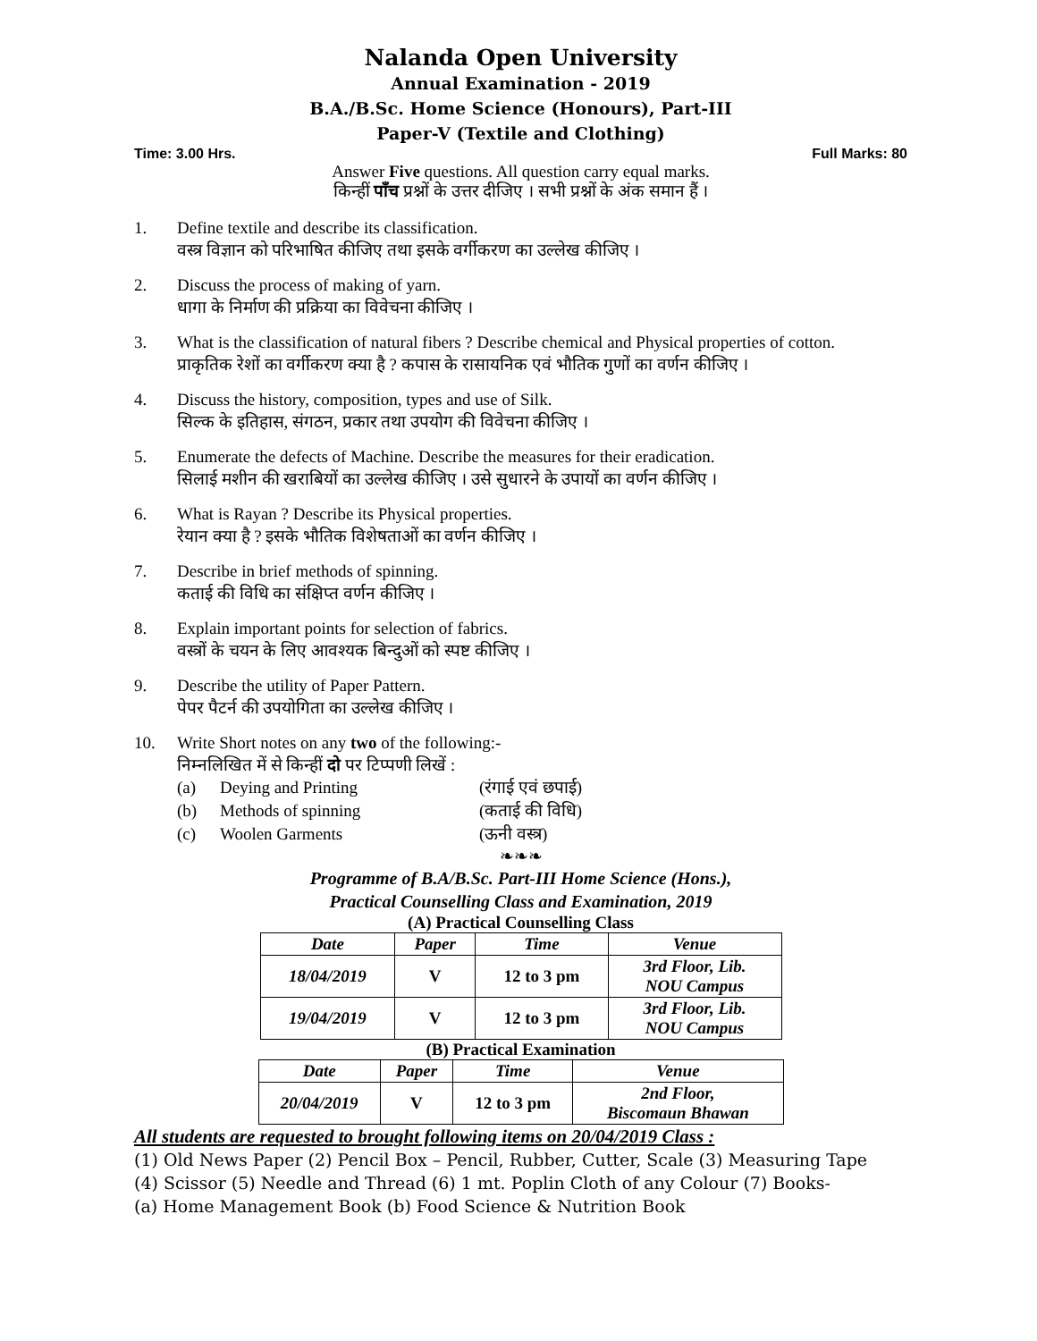Nalanda Open University
Annual Examination - 2019
B.A./B.Sc. Home Science (Honours), Part-III
Paper-V (Textile and Clothing)
Time: 3.00 Hrs. Full Marks: 80
Answer Five questions. All question carry equal marks.
किन्हीं पाँच प्रश्नों के उत्तर दीजिए । सभी प्रश्नों के अंक समान हैं ।
1. Define textile and describe its classification.
वस्त्र विज्ञान को परिभाषित कीजिए तथा इसके वर्गीकरण का उल्लेख कीजिए ।
2. Discuss the process of making of yarn.
धागा के निर्माण की प्रक्रिया का विवेचना कीजिए ।
3. What is the classification of natural fibers ? Describe chemical and Physical properties of cotton.
प्राकृतिक रेशों का वर्गीकरण क्या है ? कपास के रासायनिक एवं भौतिक गुणों का वर्णन कीजिए ।
4. Discuss the history, composition, types and use of Silk.
सिल्क के इतिहास, संगठन, प्रकार तथा उपयोग की विवेचना कीजिए ।
5. Enumerate the defects of Machine. Describe the measures for their eradication.
सिलाई मशीन की खराबियों का उल्लेख कीजिए । उसे सुधारने के उपायों का वर्णन कीजिए ।
6. What is Rayan ? Describe its Physical properties.
रेयान क्या है ? इसके भौतिक विशेषताओं का वर्णन कीजिए ।
7. Describe in brief methods of spinning.
कताई की विधि का संक्षिप्त वर्णन कीजिए ।
8. Explain important points for selection of fabrics.
वस्त्रों के चयन के लिए आवश्यक बिन्दुओं को स्पष्ट कीजिए ।
9. Describe the utility of Paper Pattern.
पेपर पैटर्न की उपयोगिता का उल्लेख कीजिए ।
10. Write Short notes on any two of the following:-
निम्नलिखित में से किन्हीं दो पर टिप्पणी लिखें :
(a) Deying and Printing (रंगाई एवं छपाई)
(b) Methods of spinning (कताई की विधि)
(c) Woolen Garments (ऊनी वस्त्र)
❧❧❧
Programme of B.A/B.Sc. Part-III Home Science (Hons.),
Practical Counselling Class and Examination, 2019
(A) Practical Counselling Class
| Date | Paper | Time | Venue |
| --- | --- | --- | --- |
| 18/04/2019 | V | 12 to 3 pm | 3rd Floor, Lib. NOU Campus |
| 19/04/2019 | V | 12 to 3 pm | 3rd Floor, Lib. NOU Campus |
(B) Practical Examination
| Date | Paper | Time | Venue |
| --- | --- | --- | --- |
| 20/04/2019 | V | 12 to 3 pm | 2nd Floor, Biscomaun Bhawan |
All students are requested to brought following items on 20/04/2019 Class :
(1) Old News Paper (2) Pencil Box – Pencil, Rubber, Cutter, Scale (3) Measuring Tape
(4) Scissor (5) Needle and Thread (6) 1 mt. Poplin Cloth of any Colour (7) Books-
(a) Home Management Book (b) Food Science & Nutrition Book